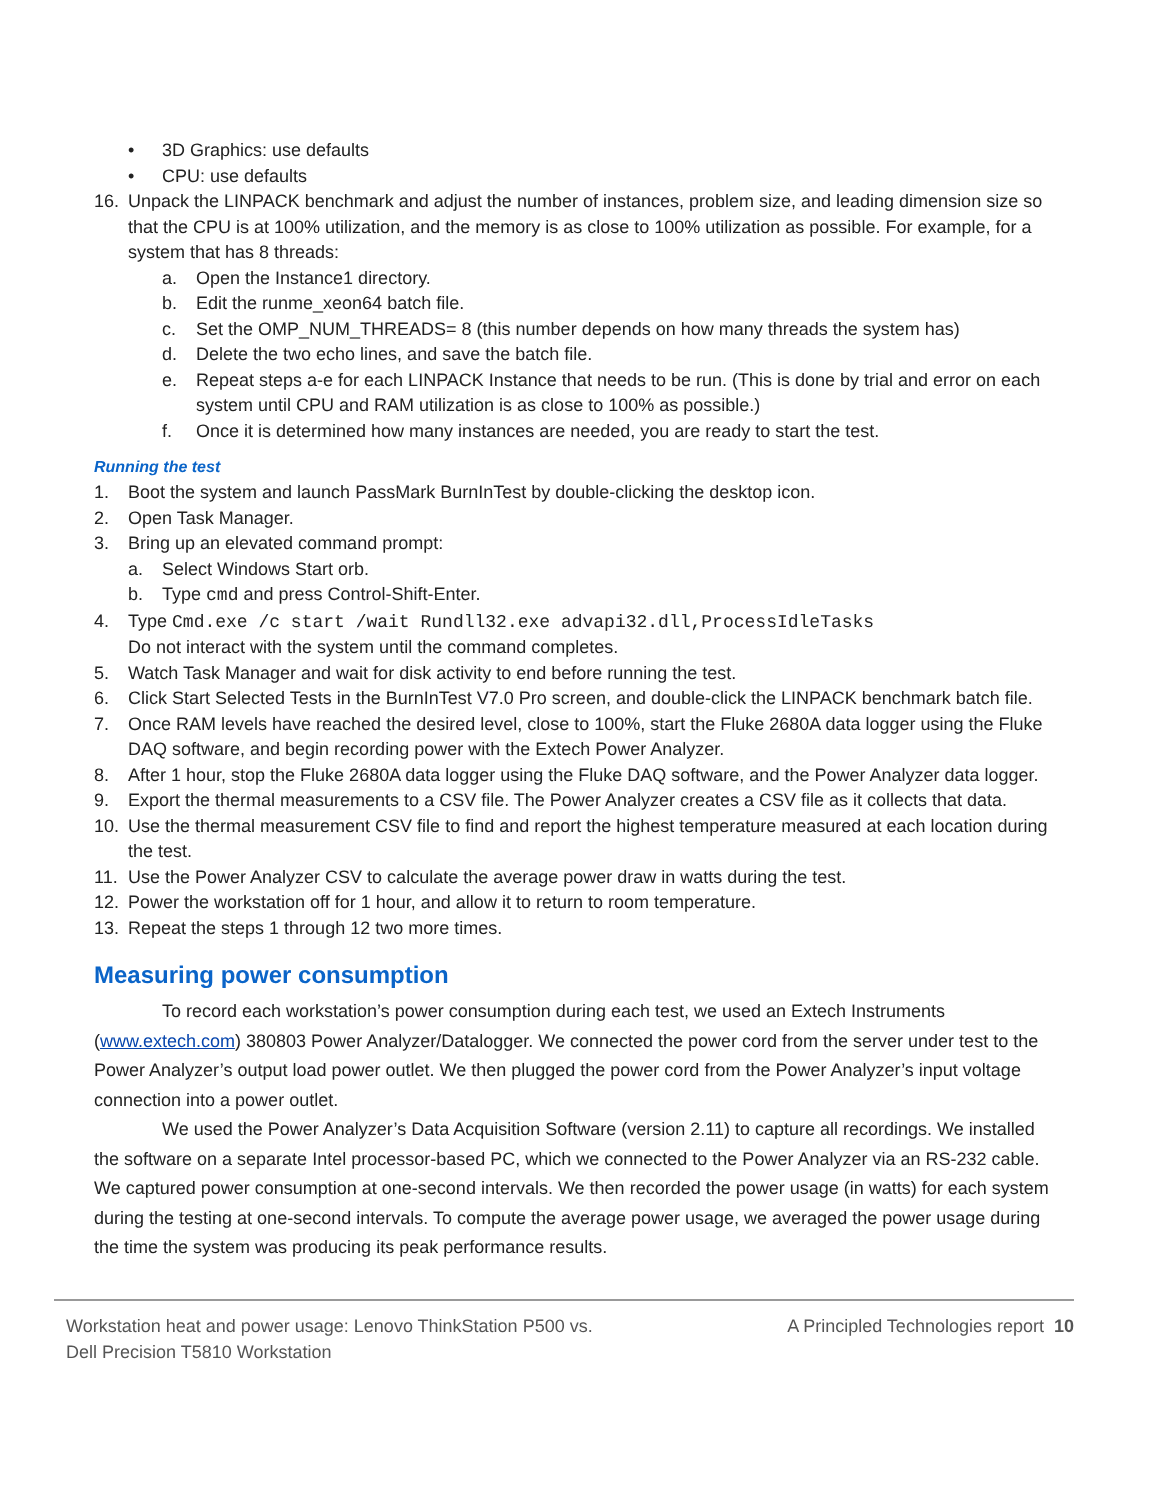• 3D Graphics: use defaults
• CPU: use defaults
16. Unpack the LINPACK benchmark and adjust the number of instances, problem size, and leading dimension size so that the CPU is at 100% utilization, and the memory is as close to 100% utilization as possible. For example, for a system that has 8 threads:
a. Open the Instance1 directory.
b. Edit the runme_xeon64 batch file.
c. Set the OMP_NUM_THREADS= 8 (this number depends on how many threads the system has)
d. Delete the two echo lines, and save the batch file.
e. Repeat steps a-e for each LINPACK Instance that needs to be run. (This is done by trial and error on each system until CPU and RAM utilization is as close to 100% as possible.)
f. Once it is determined how many instances are needed, you are ready to start the test.
Running the test
1. Boot the system and launch PassMark BurnInTest by double-clicking the desktop icon.
2. Open Task Manager.
3. Bring up an elevated command prompt:
a. Select Windows Start orb.
b. Type cmd and press Control-Shift-Enter.
4. Type Cmd.exe /c start /wait Rundll32.exe advapi32.dll,ProcessIdleTasks
Do not interact with the system until the command completes.
5. Watch Task Manager and wait for disk activity to end before running the test.
6. Click Start Selected Tests in the BurnInTest V7.0 Pro screen, and double-click the LINPACK benchmark batch file.
7. Once RAM levels have reached the desired level, close to 100%, start the Fluke 2680A data logger using the Fluke DAQ software, and begin recording power with the Extech Power Analyzer.
8. After 1 hour, stop the Fluke 2680A data logger using the Fluke DAQ software, and the Power Analyzer data logger.
9. Export the thermal measurements to a CSV file. The Power Analyzer creates a CSV file as it collects that data.
10. Use the thermal measurement CSV file to find and report the highest temperature measured at each location during the test.
11. Use the Power Analyzer CSV to calculate the average power draw in watts during the test.
12. Power the workstation off for 1 hour, and allow it to return to room temperature.
13. Repeat the steps 1 through 12 two more times.
Measuring power consumption
To record each workstation’s power consumption during each test, we used an Extech Instruments (www.extech.com) 380803 Power Analyzer/Datalogger. We connected the power cord from the server under test to the Power Analyzer’s output load power outlet. We then plugged the power cord from the Power Analyzer’s input voltage connection into a power outlet.
We used the Power Analyzer’s Data Acquisition Software (version 2.11) to capture all recordings. We installed the software on a separate Intel processor-based PC, which we connected to the Power Analyzer via an RS-232 cable. We captured power consumption at one-second intervals. We then recorded the power usage (in watts) for each system during the testing at one-second intervals. To compute the average power usage, we averaged the power usage during the time the system was producing its peak performance results.
Workstation heat and power usage: Lenovo ThinkStation P500 vs.
Dell Precision T5810 Workstation A Principled Technologies report 10